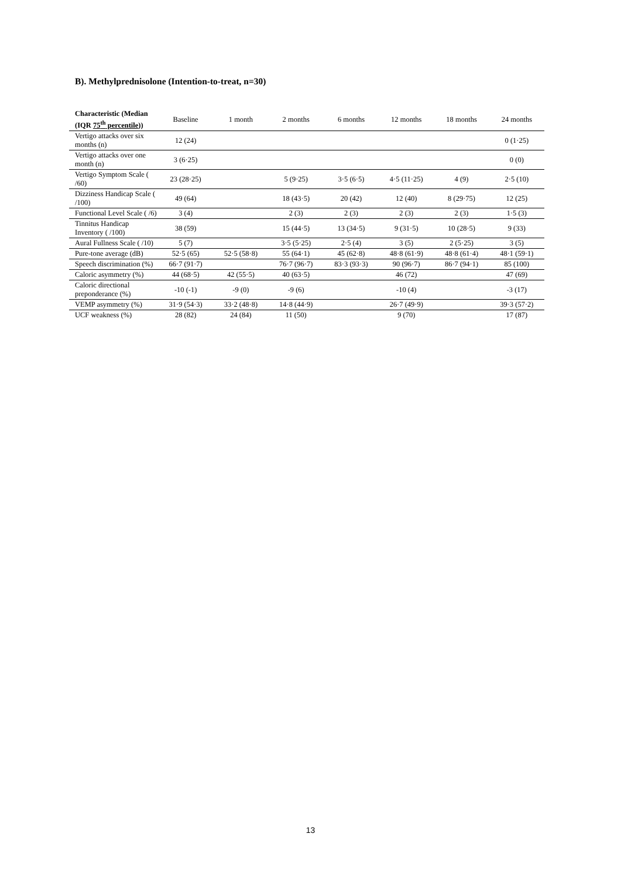B). Methylprednisolone (Intention-to-treat, n=30)
| Characteristic (Median (IQR 75<sup>th</sup> percentile )) | Baseline | 1 month | 2 months | 6 months | 12 months | 18 months | 24 months |
| --- | --- | --- | --- | --- | --- | --- | --- |
| Vertigo attacks over six months (n) | 12 (24) | | | | | | 0 (1·25) |
| Vertigo attacks over one month (n) | 3 (6·25) | | | | | | 0 (0) |
| Vertigo Symptom Scale ( /60) | 23 (28·25) | | 5 (9·25) | 3·5 (6·5) | 4·5 (11·25) | 4 (9) | 2·5 (10) |
| Dizziness Handicap Scale ( /100) | 49 (64) | | 18 (43·5) | 20 (42) | 12 (40) | 8 (29·75) | 12 (25) |
| Functional Level Scale ( /6) | 3 (4) | | 2 (3) | 2 (3) | 2 (3) | 2 (3) | 1·5 (3) |
| Tinnitus Handicap Inventory ( /100) | 38 (59) | | 15 (44·5) | 13 (34·5) | 9 (31·5) | 10 (28·5) | 9 (33) |
| Aural Fullness Scale ( /10) | 5 (7) | | 3·5 (5·25) | 2·5 (4) | 3 (5) | 2 (5·25) | 3 (5) |
| Pure-tone average (dB) | 52·5 (65) | 52·5 (58·8) | 55 (64·1) | 45 (62·8) | 48·8 (61·9) | 48·8 (61·4) | 48·1 (59·1) |
| Speech discrimination (%) | 66·7 (91·7) | | 76·7 (96·7) | 83·3 (93·3) | 90 (96·7) | 86·7 (94·1) | 85 (100) |
| Caloric asymmetry (%) | 44 (68·5) | 42 (55·5) | 40 (63·5) | | 46 (72) | | 47 (69) |
| Caloric directional preponderance (%) | -10 (-1) | -9 (0) | -9 (6) | | -10 (4) | | -3 (17) |
| VEMP asymmetry (%) | 31·9 (54·3) | 33·2 (48·8) | 14·8 (44·9) | | 26·7 (49·9) | | 39·3 (57·2) |
| UCF weakness (%) | 28 (82) | 24 (84) | 11 (50) | | 9 (70) | | 17 (87) |
13